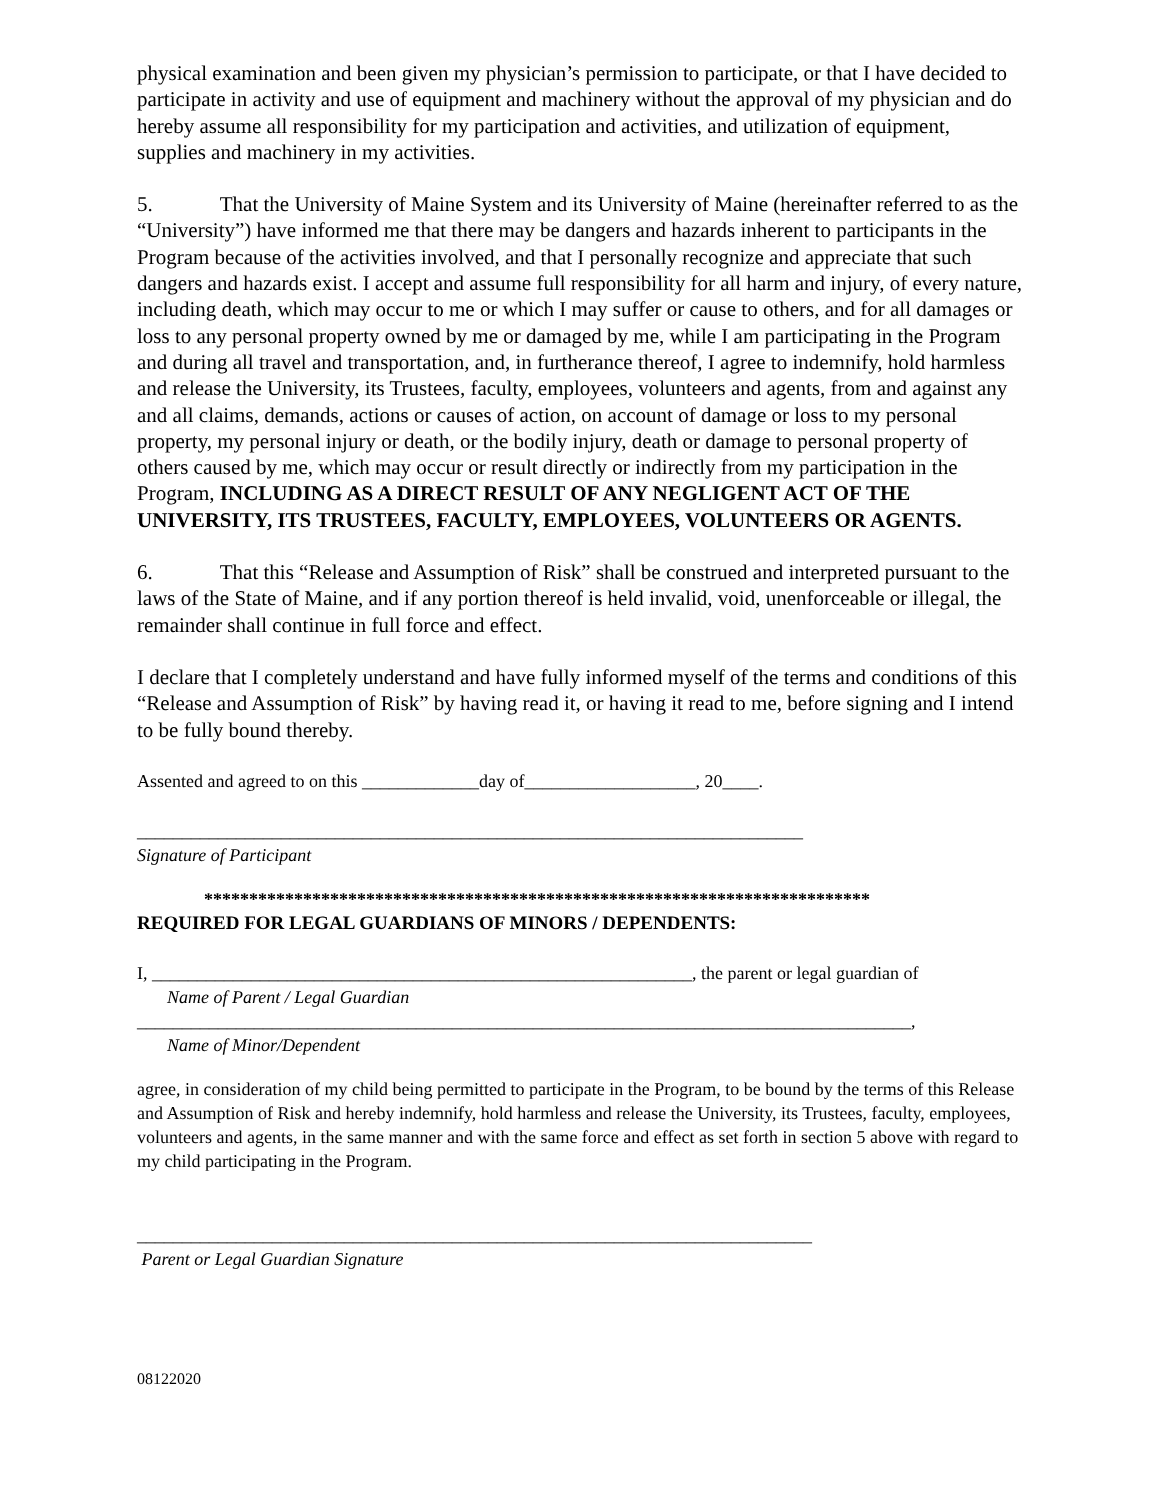physical examination and been given my physician’s permission to participate, or that I have decided to participate in activity and use of equipment and machinery without the approval of my physician and do hereby assume all responsibility for my participation and activities, and utilization of equipment, supplies and machinery in my activities.
5. That the University of Maine System and its University of Maine (hereinafter referred to as the “University”) have informed me that there may be dangers and hazards inherent to participants in the Program because of the activities involved, and that I personally recognize and appreciate that such dangers and hazards exist. I accept and assume full responsibility for all harm and injury, of every nature, including death, which may occur to me or which I may suffer or cause to others, and for all damages or loss to any personal property owned by me or damaged by me, while I am participating in the Program and during all travel and transportation, and, in furtherance thereof, I agree to indemnify, hold harmless and release the University, its Trustees, faculty, employees, volunteers and agents, from and against any and all claims, demands, actions or causes of action, on account of damage or loss to my personal property, my personal injury or death, or the bodily injury, death or damage to personal property of others caused by me, which may occur or result directly or indirectly from my participation in the Program, INCLUDING AS A DIRECT RESULT OF ANY NEGLIGENT ACT OF THE UNIVERSITY, ITS TRUSTEES, FACULTY, EMPLOYEES, VOLUNTEERS OR AGENTS.
6. That this “Release and Assumption of Risk” shall be construed and interpreted pursuant to the laws of the State of Maine, and if any portion thereof is held invalid, void, unenforceable or illegal, the remainder shall continue in full force and effect.
I declare that I completely understand and have fully informed myself of the terms and conditions of this “Release and Assumption of Risk” by having read it, or having it read to me, before signing and I intend to be fully bound thereby.
Assented and agreed to on this _____________day of___________________, 20____.
__________________________________________________________________________
Signature of Participant
**************************************************************************
REQUIRED FOR LEGAL GUARDIANS OF MINORS / DEPENDENTS:
I, ____________________________________________________________, the parent or legal guardian of
Name of Parent / Legal Guardian
______________________________________________________________________________________,
Name of Minor/Dependent
agree, in consideration of my child being permitted to participate in the Program, to be bound by the terms of this Release and Assumption of Risk and hereby indemnify, hold harmless and release the University, its Trustees, faculty, employees, volunteers and agents, in the same manner and with the same force and effect as set forth in section 5 above with regard to my child participating in the Program.
___________________________________________________________________________
Parent or Legal Guardian Signature
08122020